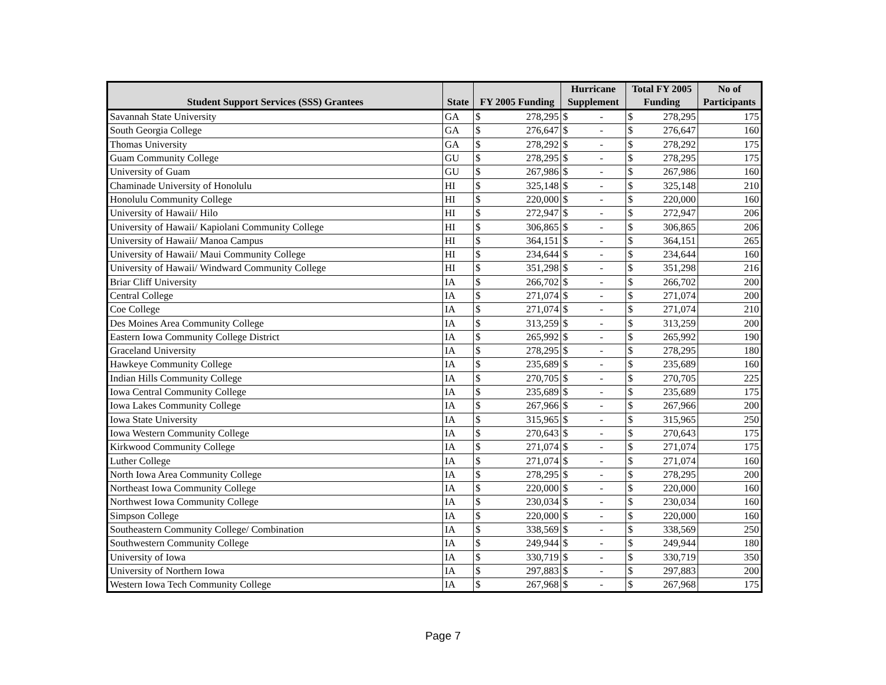| | | | | Hurricane | | Total FY 2005 | | No of |
| --- | --- | --- | --- | --- | --- | --- | --- | --- |
| Student Support Services (SSS) Grantees | State | FY 2005 Funding | | Supplement | | Funding | | Participants |
| Savannah State University | GA | $ | 278,295 | $ | - | $ | 278,295 | 175 |
| South Georgia College | GA | $ | 276,647 | $ | - | $ | 276,647 | 160 |
| Thomas University | GA | $ | 278,292 | $ | - | $ | 278,292 | 175 |
| Guam Community College | GU | $ | 278,295 | $ | - | $ | 278,295 | 175 |
| University of Guam | GU | $ | 267,986 | $ | - | $ | 267,986 | 160 |
| Chaminade University of Honolulu | HI | $ | 325,148 | $ | - | $ | 325,148 | 210 |
| Honolulu Community College | HI | $ | 220,000 | $ | - | $ | 220,000 | 160 |
| University of Hawaii/ Hilo | HI | $ | 272,947 | $ | - | $ | 272,947 | 206 |
| University of Hawaii/ Kapiolani Community College | HI | $ | 306,865 | $ | - | $ | 306,865 | 206 |
| University of Hawaii/ Manoa Campus | HI | $ | 364,151 | $ | - | $ | 364,151 | 265 |
| University of Hawaii/ Maui Community College | HI | $ | 234,644 | $ | - | $ | 234,644 | 160 |
| University of Hawaii/ Windward Community College | HI | $ | 351,298 | $ | - | $ | 351,298 | 216 |
| Briar Cliff University | IA | $ | 266,702 | $ | - | $ | 266,702 | 200 |
| Central College | IA | $ | 271,074 | $ | - | $ | 271,074 | 200 |
| Coe College | IA | $ | 271,074 | $ | - | $ | 271,074 | 210 |
| Des Moines Area Community College | IA | $ | 313,259 | $ | - | $ | 313,259 | 200 |
| Eastern Iowa Community College District | IA | $ | 265,992 | $ | - | $ | 265,992 | 190 |
| Graceland University | IA | $ | 278,295 | $ | - | $ | 278,295 | 180 |
| Hawkeye Community College | IA | $ | 235,689 | $ | - | $ | 235,689 | 160 |
| Indian Hills Community College | IA | $ | 270,705 | $ | - | $ | 270,705 | 225 |
| Iowa Central Community College | IA | $ | 235,689 | $ | - | $ | 235,689 | 175 |
| Iowa Lakes Community College | IA | $ | 267,966 | $ | - | $ | 267,966 | 200 |
| Iowa State University | IA | $ | 315,965 | $ | - | $ | 315,965 | 250 |
| Iowa Western Community College | IA | $ | 270,643 | $ | - | $ | 270,643 | 175 |
| Kirkwood Community College | IA | $ | 271,074 | $ | - | $ | 271,074 | 175 |
| Luther College | IA | $ | 271,074 | $ | - | $ | 271,074 | 160 |
| North Iowa Area Community College | IA | $ | 278,295 | $ | - | $ | 278,295 | 200 |
| Northeast Iowa Community College | IA | $ | 220,000 | $ | - | $ | 220,000 | 160 |
| Northwest Iowa Community College | IA | $ | 230,034 | $ | - | $ | 230,034 | 160 |
| Simpson College | IA | $ | 220,000 | $ | - | $ | 220,000 | 160 |
| Southeastern Community College/ Combination | IA | $ | 338,569 | $ | - | $ | 338,569 | 250 |
| Southwestern Community College | IA | $ | 249,944 | $ | - | $ | 249,944 | 180 |
| University of Iowa | IA | $ | 330,719 | $ | - | $ | 330,719 | 350 |
| University of Northern Iowa | IA | $ | 297,883 | $ | - | $ | 297,883 | 200 |
| Western Iowa Tech Community College | IA | $ | 267,968 | $ | - | $ | 267,968 | 175 |
Page 7